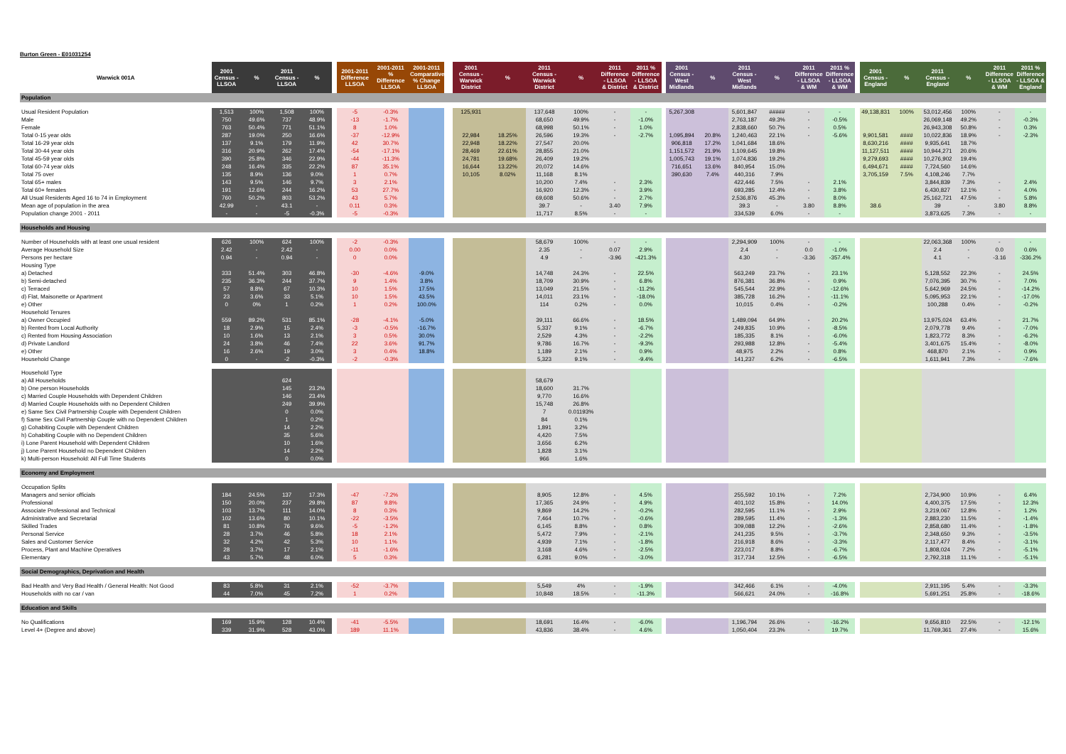Burton Green - E01031254
| Warwick 001A | 2001 Census - LLSOA | % | 2011 Census - LLSOA | % | | 2001-2011 Difference LLSOA | 2001-2011 % Difference LLSOA | 2001-2011 Comparative % Change LLSOA | | 2001 Census - Warwick District | % | 2011 Census - Warwick District | % | 2011 Difference - LLSOA & District | 2011 % Difference - LLSOA & District | | 2001 Census - West Midlands | % | 2011 Census - West Midlands | % | 2011 Difference - LLSOA & WM | 2011 % Difference - LLSOA & WM | | 2001 Census - England | % | 2011 Census - England | % | 2011 Difference - LLSOA & WM | 2011 % Difference - LLSOA & England |
| --- | --- | --- | --- | --- | --- | --- | --- | --- | --- | --- | --- | --- | --- | --- | --- | --- | --- | --- | --- | --- | --- | --- | --- | --- | --- | --- | --- | --- | --- |
| Population | | | | | | | | | | | | | | | | | | | | | | | | | | | | | |
| Usual Resident Population | 1,513 | 100% | 1,508 | 100% | | -5 | -0.3% | | | 125,931 | | 137,648 | 100% | - | - | | 5,267,308 | | 5,601,847 | ##### | - | - | | 49,138,831 | 100% | 53,012,456 | 100% | - | - |
| Male | 750 | 49.6% | 737 | 48.9% | | -13 | -1.7% | | | | | 68,650 | 49.9% | - | -1.0% | | | | 2,763,187 | 49.3% | - | -0.5% | | | | 26,069,148 | 49.2% | - | -0.3% |
| Female | 763 | 50.4% | 771 | 51.1% | | 8 | 1.0% | | | | | 68,998 | 50.1% | - | 1.0% | | | | 2,838,660 | 50.7% | - | 0.5% | | | | 26,943,308 | 50.8% | - | 0.3% |
| Total 0-15 year olds | 287 | 19.0% | 250 | 16.6% | | -37 | -12.9% | | | 22,984 | 18.25% | 26,596 | 19.3% | - | -2.7% | | 1,095,894 | 20.8% | 1,240,463 | 22.1% | - | -5.6% | | 9,901,581 | #### | 10,022,836 | 18.9% | - | -2.3% |
| Total 16-29 year olds | 137 | 9.1% | 179 | 11.9% | | 42 | 30.7% | | | 22,948 | 18.22% | 27,547 | 20.0% | | | | 906,818 | 17.2% | 1,041,684 | 18.6% | | | | 8,630,216 | #### | 9,935,641 | 18.7% | | |
| Total 30-44 year olds | 316 | 20.9% | 262 | 17.4% | | -54 | -17.1% | | | 28,469 | 22.61% | 28,855 | 21.0% | | | | 1,151,572 | 21.9% | 1,109,645 | 19.8% | | | | 11,127,511 | #### | 10,944,271 | 20.6% | | |
| Total 45-59 year olds | 390 | 25.8% | 346 | 22.9% | | -44 | -11.3% | | | 24,781 | 19.68% | 26,409 | 19.2% | | | | 1,005,743 | 19.1% | 1,074,836 | 19.2% | | | | 9,279,693 | #### | 10,276,902 | 19.4% | | |
| Total 60-74 year olds | 248 | 16.4% | 335 | 22.2% | | 87 | 35.1% | | | 16,644 | 13.22% | 20,072 | 14.6% | | | | 716,651 | 13.6% | 840,954 | 15.0% | | | | 6,494,671 | #### | 7,724,560 | 14.6% | | |
| Total 75 over | 135 | 8.9% | 136 | 9.0% | | 1 | 0.7% | | | 10,105 | 8.02% | 11,168 | 8.1% | | | | 390,630 | 7.4% | 440,316 | 7.9% | | | | 3,705,159 | 7.5% | 4,108,246 | 7.7% | | |
| Total 65+ males | 143 | 9.5% | 146 | 9.7% | | 3 | 2.1% | | | | | 10,200 | 7.4% | - | 2.3% | | | | 422,446 | 7.5% | - | 2.1% | | | | 3,844,839 | 7.3% | - | 2.4% |
| Total 60+ females | 191 | 12.6% | 244 | 16.2% | | 53 | 27.7% | | | | | 16,920 | 12.3% | - | 3.9% | | | | 693,285 | 12.4% | - | 3.8% | | | | 6,430,827 | 12.1% | - | 4.0% |
| All Usual Residents Aged 16 to 74 in Employment | 760 | 50.2% | 803 | 53.2% | | 43 | 5.7% | | | | | 69,608 | 50.6% | - | 2.7% | | | | 2,536,876 | 45.3% | - | 8.0% | | | | 25,162,721 | 47.5% | - | 5.8% |
| Mean age of population in the area | 42.99 | - | 43.1 | - | | 0.11 | 0.3% | | | | | 39.7 | - | 3.40 | 7.9% | | | | 39.3 | - | 3.80 | 8.8% | | 38.6 | | 39 | - | 3.80 | 8.8% |
| Population change 2001 - 2011 | - | - | -5 | -0.3% | | -5 | -0.3% | | | | | 11,717 | 8.5% | - | - | | | | 334,539 | 6.0% | - | - | | | | 3,873,625 | 7.3% | - | - |
| Households and Housing | | | | | | | | | | | | | | | | | | | | | | | | | | | | | |
| Number of Households with at least one usual resident | 626 | 100% | 624 | 100% | | -2 | -0.3% | | | | | 58,679 | 100% | - | - | | | | 2,294,909 | 100% | - | - | | | | 22,063,368 | 100% | - | - |
| Average Household Size | 2.42 | - | 2.42 | - | | 0.00 | 0.0% | | | | | 2.35 | - | 0.07 | 2.9% | | | | 2.4 | - | 0.0 | -1.0% | | | | 2.4 | - | 0.0 | 0.6% |
| Persons per hectare | 0.94 | - | 0.94 | - | | 0 | 0.0% | | | | | 4.9 | - | -3.96 | -421.3% | | | | 4.30 | - | -3.36 | -357.4% | | | | 4.1 | - | -3.16 | -336.2% |
| Housing Type | | | | | | | | | | | | | | | | | | | | | | | | | | | | | |
| a) Detached | 333 | 51.4% | 303 | 46.8% | | -30 | -4.6% | -9.0% | | | | 14,748 | 24.3% | - | 22.5% | | | | 563,249 | 23.7% | - | 23.1% | | | | 5,128,552 | 22.3% | - | 24.5% |
| b) Semi-detached | 235 | 36.3% | 244 | 37.7% | | 9 | 1.4% | 3.8% | | | | 18,709 | 30.9% | - | 6.8% | | | | 876,381 | 36.8% | - | 0.9% | | | | 7,076,395 | 30.7% | - | 7.0% |
| c) Terraced | 57 | 8.8% | 67 | 10.3% | | 10 | 1.5% | 17.5% | | | | 13,049 | 21.5% | - | -11.2% | | | | 545,544 | 22.9% | - | -12.6% | | | | 5,642,969 | 24.5% | - | -14.2% |
| d) Flat, Maisonette or Apartment | 23 | 3.6% | 33 | 5.1% | | 10 | 1.5% | 43.5% | | | | 14,011 | 23.1% | - | -18.0% | | | | 385,728 | 16.2% | - | -11.1% | | | | 5,095,953 | 22.1% | - | -17.0% |
| e) Other | 0 | 0% | 1 | 0.2% | | 1 | 0.2% | 100.0% | | | | 114 | 0.2% | - | 0.0% | | | | 10,015 | 0.4% | - | -0.2% | | | | 100,288 | 0.4% | - | -0.2% |
| Household Tenures | | | | | | | | | | | | | | | | | | | | | | | | | | | | | |
| a) Owner Occupied | 559 | 89.2% | 531 | 85.1% | | -28 | -4.1% | -5.0% | | | | 39,111 | 66.6% | - | 18.5% | | | | 1,489,094 | 64.9% | - | 20.2% | | | | 13,975,024 | 63.4% | - | 21.7% |
| b) Rented from Local Authority | 18 | 2.9% | 15 | 2.4% | | -3 | -0.5% | -16.7% | | | | 5,337 | 9.1% | - | -6.7% | | | | 249,835 | 10.9% | - | -8.5% | | | | 2,079,778 | 9.4% | - | -7.0% |
| c) Rented from Housing Association | 10 | 1.6% | 13 | 2.1% | | 3 | 0.5% | 30.0% | | | | 2,529 | 4.3% | - | -2.2% | | | | 185,335 | 8.1% | - | -6.0% | | | | 1,823,772 | 8.3% | - | -6.2% |
| d) Private Landlord | 24 | 3.8% | 46 | 7.4% | | 22 | 3.6% | 91.7% | | | | 9,786 | 16.7% | - | -9.3% | | | | 293,988 | 12.8% | - | -5.4% | | | | 3,401,675 | 15.4% | - | -8.0% |
| e) Other | 16 | 2.6% | 19 | 3.0% | | 3 | 0.4% | 18.8% | | | | 1,189 | 2.1% | - | 0.9% | | | | 48,975 | 2.2% | - | 0.8% | | | | 468,870 | 2.1% | - | 0.9% |
| Household Change | 0 | - | -2 | -0.3% | | -2 | -0.3% | | | | | 5,323 | 9.1% | - | -9.4% | | | | 141,237 | 6.2% | - | -6.5% | | | | 1,611,941 | 7.3% | - | -7.6% |
| Household Type | | | | | | | | | | | | | | | | | | | | | | | | | | | | | |
| a) All Households | | | 624 | | | | | | | | | 58,679 | | | | | | | | | | | | | | | | | |
| b) One person Households | | | 145 | 23.2% | | | | | | | | 18,600 | 31.7% | | | | | | | | | | | | | | | | |
| c) Married Couple Households with Dependent Children | | | 146 | 23.4% | | | | | | | | 9,770 | 16.6% | | | | | | | | | | | | | | | | |
| d) Married Couple Households with no Dependent Children | | | 249 | 39.9% | | | | | | | | 15,748 | 26.8% | | | | | | | | | | | | | | | | |
| e) Same Sex Civil Partnership Couple with Dependent Children | | | 0 | 0.0% | | | | | | | | 7 | 0.01193% | | | | | | | | | | | | | | | | |
| f) Same Sex Civil Partnership Couple with no Dependent Children | | | 1 | 0.2% | | | | | | | | 84 | 0.1% | | | | | | | | | | | | | | | | |
| g) Cohabiting Couple with Dependent Children | | | 14 | 2.2% | | | | | | | | 1,891 | 3.2% | | | | | | | | | | | | | | | | |
| h) Cohabiting Couple with no Dependent Children | | | 35 | 5.6% | | | | | | | | 4,420 | 7.5% | | | | | | | | | | | | | | | | |
| i) Lone Parent Household with Dependent Children | | | 10 | 1.6% | | | | | | | | 3,656 | 6.2% | | | | | | | | | | | | | | | | |
| j) Lone Parent Household no Dependent Children | | | 14 | 2.2% | | | | | | | | 1,828 | 3.1% | | | | | | | | | | | | | | | | |
| k) Multi-person Household: All Full Time Students | | | 0 | 0.0% | | | | | | | | 966 | 1.6% | | | | | | | | | | | | | | | | |
| Economy and Employment | | | | | | | | | | | | | | | | | | | | | | | | | | | | | |
| Occupation Splits | | | | | | | | | | | | | | | | | | | | | | | | | | | | | |
| Managers and senior officials | 184 | 24.5% | 137 | 17.3% | | -47 | -7.2% | | | | | 8,905 | 12.8% | - | 4.5% | | | | 255,592 | 10.1% | - | 7.2% | | | | 2,734,900 | 10.9% | - | 6.4% |
| Professional | 150 | 20.0% | 237 | 29.8% | | 87 | 9.8% | | | | | 17,365 | 24.9% | - | 4.9% | | | | 401,102 | 15.8% | - | 14.0% | | | | 4,400,375 | 17.5% | - | 12.3% |
| Associate Professional and Technical | 103 | 13.7% | 111 | 14.0% | | 8 | 0.3% | | | | | 9,869 | 14.2% | - | -0.2% | | | | 282,595 | 11.1% | - | 2.9% | | | | 3,219,067 | 12.8% | - | 1.2% |
| Administrative and Secretarial | 102 | 13.6% | 80 | 10.1% | | -22 | -3.5% | | | | | 7,464 | 10.7% | - | -0.6% | | | | 289,595 | 11.4% | - | -1.3% | | | | 2,883,230 | 11.5% | - | -1.4% |
| Skilled Trades | 81 | 10.8% | 76 | 9.6% | | -5 | -1.2% | | | | | 6,145 | 8.8% | - | 0.8% | | | | 309,088 | 12.2% | - | -2.6% | | | | 2,858,680 | 11.4% | - | -1.8% |
| Personal Service | 28 | 3.7% | 46 | 5.8% | | 18 | 2.1% | | | | | 5,472 | 7.9% | - | -2.1% | | | | 241,235 | 9.5% | - | -3.7% | | | | 2,348,650 | 9.3% | - | -3.5% |
| Sales and Customer Service | 32 | 4.2% | 42 | 5.3% | | 10 | 1.1% | | | | | 4,939 | 7.1% | - | -1.8% | | | | 216,918 | 8.6% | - | -3.3% | | | | 2,117,477 | 8.4% | - | -3.1% |
| Process, Plant and Machine Operatives | 28 | 3.7% | 17 | 2.1% | | -11 | -1.6% | | | | | 3,168 | 4.6% | - | -2.5% | | | | 223,017 | 8.8% | - | -6.7% | | | | 1,808,024 | 7.2% | - | -5.1% |
| Elementary | 43 | 5.7% | 48 | 6.0% | | 5 | 0.3% | | | | | 6,281 | 9.0% | - | -3.0% | | | | 317,734 | 12.5% | - | -6.5% | | | | 2,792,318 | 11.1% | - | -5.1% |
| Social Demographics, Deprivation and Health | | | | | | | | | | | | | | | | | | | | | | | | | | | | | |
| Bad Health and Very Bad Health / General Health: Not Good | 83 | 5.8% | 31 | 2.1% | | -52 | -3.7% | | | | | 5,549 | 4% | - | -1.9% | | | | 342,466 | 6.1% | - | -4.0% | | | | 2,911,195 | 5.4% | - | -3.3% |
| Households with no car / van | 44 | 7.0% | 45 | 7.2% | | 1 | 0.2% | | | | | 10,848 | 18.5% | - | -11.3% | | | | 566,621 | 24.0% | - | -16.8% | | | | 5,691,251 | 25.8% | - | -18.6% |
| Education and Skills | | | | | | | | | | | | | | | | | | | | | | | | | | | | | |
| No Qualifications | 169 | 15.9% | 128 | 10.4% | | -41 | -5.5% | | | | | 18,691 | 16.4% | - | -6.0% | | | | 1,196,794 | 26.6% | - | -16.2% | | | | 9,656,810 | 22.5% | - | -12.1% |
| Level 4+ (Degree and above) | 339 | 31.9% | 528 | 43.0% | | 189 | 11.1% | | | | | 43,836 | 38.4% | - | 4.6% | | | | 1,050,404 | 23.3% | - | 19.7% | | | | 11,769,361 | 27.4% | - | 15.6% |